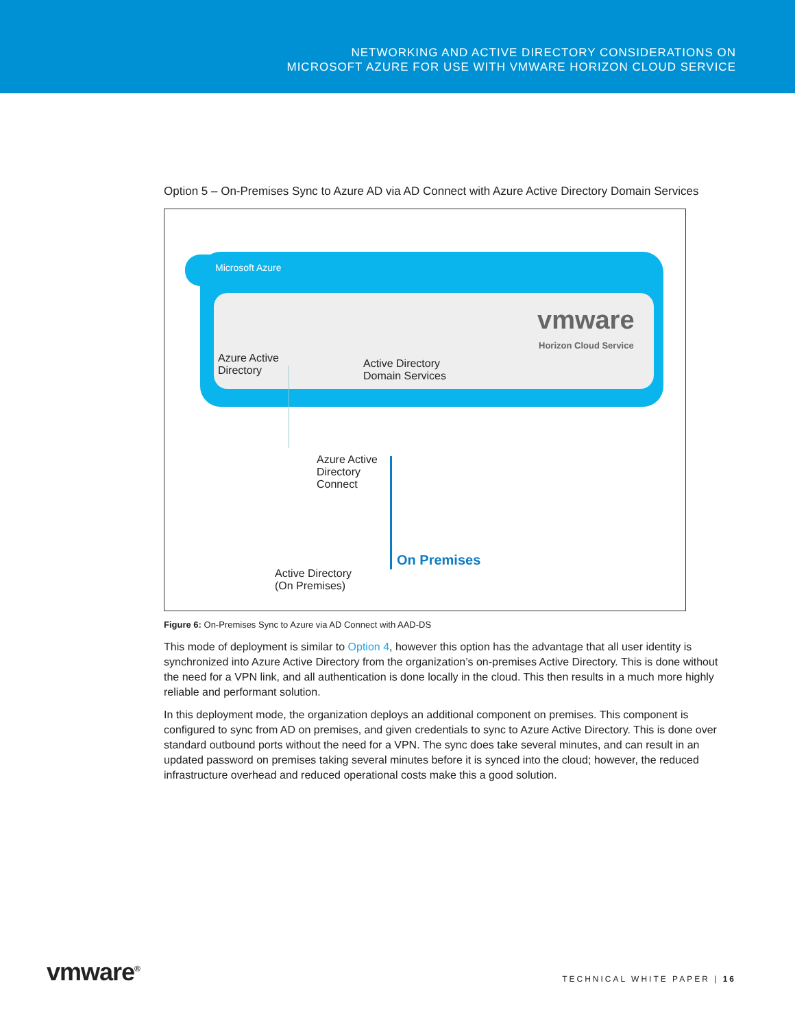NETWORKING AND ACTIVE DIRECTORY CONSIDERATIONS ON
MICROSOFT AZURE FOR USE WITH VMWARE HORIZON CLOUD SERVICE
Option 5 – On-Premises Sync to Azure AD via AD Connect with Azure Active Directory Domain Services
Microsoft Azure
Azure Active
Directory
Active Directory
Domain Services
vmware
Horizon Cloud Service
Azure Active
Directory
Connect
On Premises
Active Directory
(On Premises)
Figure 6: On-Premises Sync to Azure via AD Connect with AAD-DS
This mode of deployment is similar to Option 4, however this option has the advantage that all user identity is synchronized into Azure Active Directory from the organization’s on-premises Active Directory. This is done without the need for a VPN link, and all authentication is done locally in the cloud. This then results in a much more highly reliable and performant solution.
In this deployment mode, the organization deploys an additional component on premises. This component is configured to sync from AD on premises, and given credentials to sync to Azure Active Directory. This is done over standard outbound ports without the need for a VPN. The sync does take several minutes, and can result in an updated password on premises taking several minutes before it is synced into the cloud; however, the reduced infrastructure overhead and reduced operational costs make this a good solution.
vmware<sup>®</sup> TECHNICAL WHITE PAPER | 16